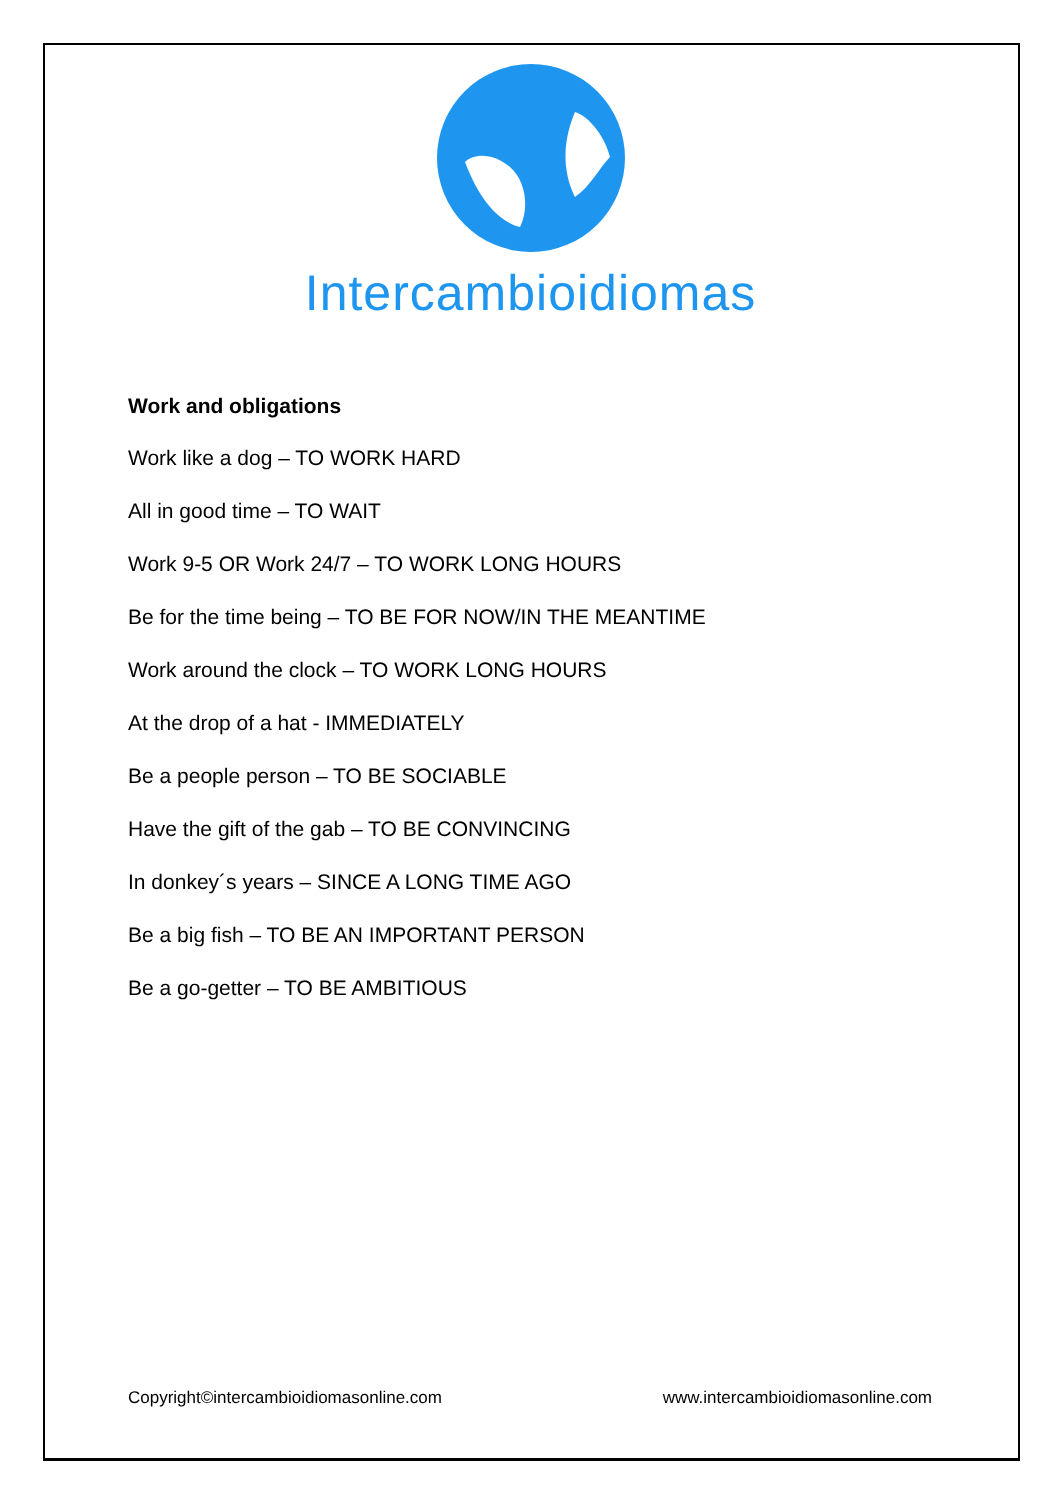Intercambioidiomas
Work and obligations
Work like a dog – TO WORK HARD
All in good time – TO WAIT
Work 9-5 OR Work 24/7 – TO WORK LONG HOURS
Be for the time being – TO BE FOR NOW/IN THE MEANTIME
Work around the clock – TO WORK LONG HOURS
At the drop of a hat - IMMEDIATELY
Be a people person – TO BE SOCIABLE
Have the gift of the gab – TO BE CONVINCING
In donkey´s years – SINCE A LONG TIME AGO
Be a big fish – TO BE AN IMPORTANT PERSON
Be a go-getter – TO BE AMBITIOUS
Copyright©intercambioidiomasonline.com www.intercambioidiomasonline.com